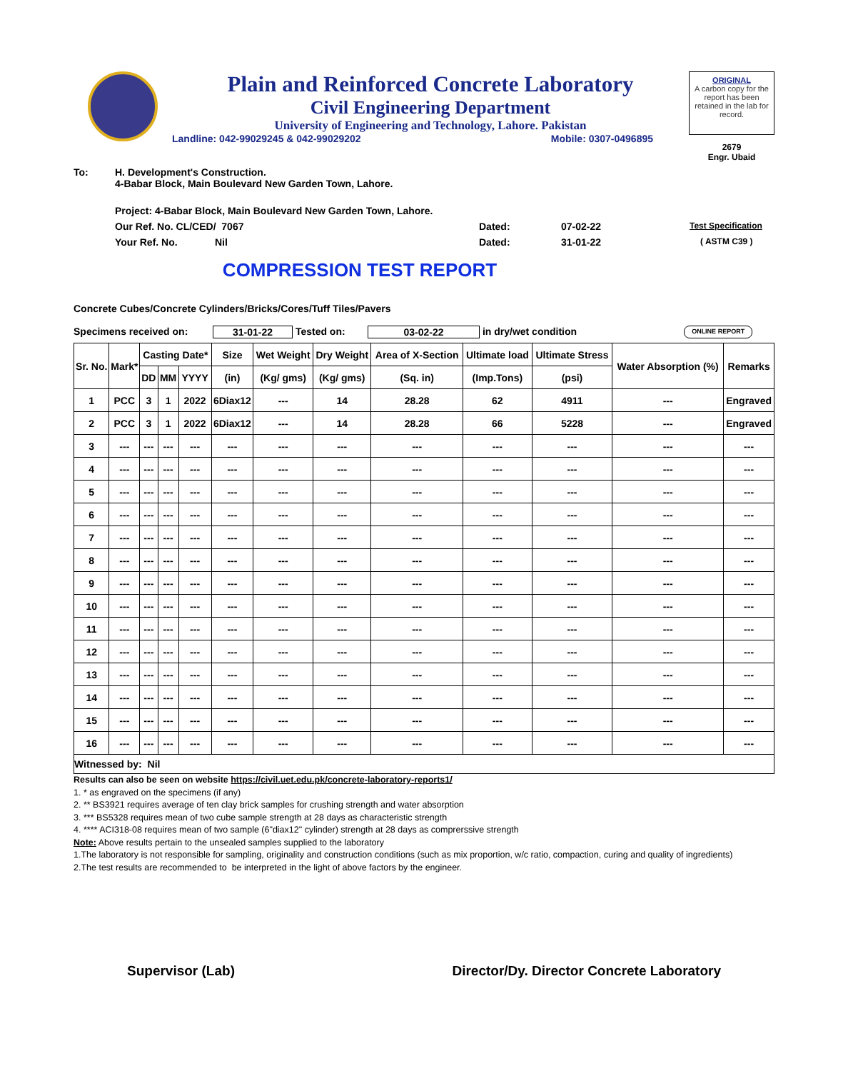Plain and Reinforced Concrete Laboratory
Civil Engineering Department
University of Engineering and Technology, Lahore. Pakistan
Landline: 042-99029245 & 042-99029202 Mobile: 0307-0496895
ORIGINAL
A carbon copy for the report has been retained in the lab for record.
2679
Engr. Ubaid
To: H. Development's Construction.
4-Babar Block, Main Boulevard New Garden Town, Lahore.
Project: 4-Babar Block, Main Boulevard New Garden Town, Lahore.
Our Ref. No. CL/CED/ 7067 Dated: 07-02-22 Test Specification
Your Ref. No. Nil Dated: 31-01-22 ( ASTM C39 )
COMPRESSION TEST REPORT
Concrete Cubes/Concrete Cylinders/Bricks/Cores/Tuff Tiles/Pavers
Specimens received on: 31-01-22 Tested on: 03-02-22 in dry/wet condition ONLINE REPORT
| Sr. No. | Mark* | Casting Date* | | | Size | Wet Weight | Dry Weight | Area of X-Section | Ultimate load | Ultimate Stress | Water Absorption (%) | Remarks |
| --- | --- | --- | --- | --- | --- | --- | --- | --- | --- | --- | --- | --- |
| | | DD | MM | YYYY | (in) | (Kg/ gms) | (Kg/ gms) | (Sq. in) | (Imp.Tons) | (psi) | | |
| 1 | PCC | 3 | 1 | 2022 | 6Diax12 | --- | 14 | 28.28 | 62 | 4911 | --- | Engraved |
| 2 | PCC | 3 | 1 | 2022 | 6Diax12 | --- | 14 | 28.28 | 66 | 5228 | --- | Engraved |
| 3 | --- | --- | --- | --- | --- | --- | --- | --- | --- | --- | --- | --- |
| 4 | --- | --- | --- | --- | --- | --- | --- | --- | --- | --- | --- | --- |
| 5 | --- | --- | --- | --- | --- | --- | --- | --- | --- | --- | --- | --- |
| 6 | --- | --- | --- | --- | --- | --- | --- | --- | --- | --- | --- | --- |
| 7 | --- | --- | --- | --- | --- | --- | --- | --- | --- | --- | --- | --- |
| 8 | --- | --- | --- | --- | --- | --- | --- | --- | --- | --- | --- | --- |
| 9 | --- | --- | --- | --- | --- | --- | --- | --- | --- | --- | --- | --- |
| 10 | --- | --- | --- | --- | --- | --- | --- | --- | --- | --- | --- | --- |
| 11 | --- | --- | --- | --- | --- | --- | --- | --- | --- | --- | --- | --- |
| 12 | --- | --- | --- | --- | --- | --- | --- | --- | --- | --- | --- | --- |
| 13 | --- | --- | --- | --- | --- | --- | --- | --- | --- | --- | --- | --- |
| 14 | --- | --- | --- | --- | --- | --- | --- | --- | --- | --- | --- | --- |
| 15 | --- | --- | --- | --- | --- | --- | --- | --- | --- | --- | --- | --- |
| 16 | --- | --- | --- | --- | --- | --- | --- | --- | --- | --- | --- | --- |
| Witnessed by: Nil | | | | | | | | | | | | |
Results can also be seen on website https://civil.uet.edu.pk/concrete-laboratory-reports1/
1. * as engraved on the specimens (if any)
2. ** BS3921 requires average of ten clay brick samples for crushing strength and water absorption
3. *** BS5328 requires mean of two cube sample strength at 28 days as characteristic strength
4. **** ACI318-08 requires mean of two sample (6"diax12" cylinder) strength at 28 days as comprerssive strength
Note: Above results pertain to the unsealed samples supplied to the laboratory
1.The laboratory is not responsible for sampling, originality and construction conditions (such as mix proportion, w/c ratio, compaction, curing and quality of ingredients)
2.The test results are recommended to be interpreted in the light of above factors by the engineer.
Supervisor (Lab) Director/Dy. Director Concrete Laboratory